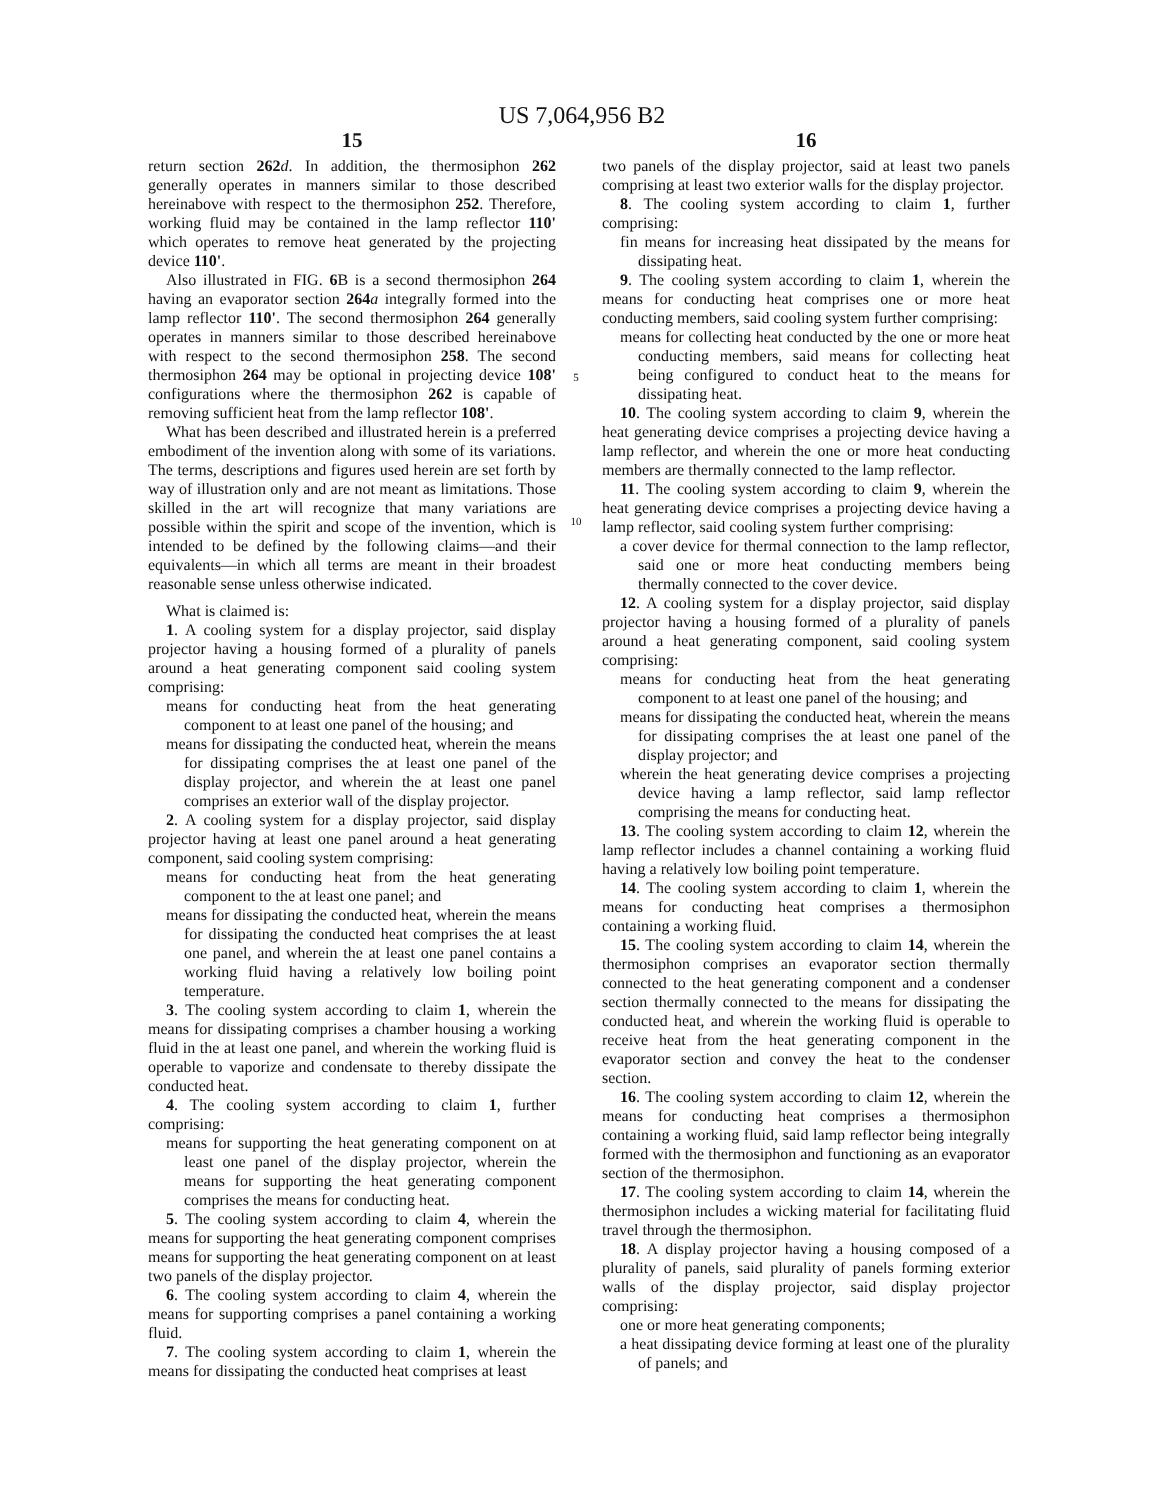US 7,064,956 B2
15
return section 262 d. In addition, the thermosiphon 262 generally operates in manners similar to those described hereinabove with respect to the thermosiphon 252. Therefore, working fluid may be contained in the lamp reflector 110' which operates to remove heat generated by the projecting device 110'.
Also illustrated in FIG. 6 B is a second thermosiphon 264 having an evaporator section 264 a integrally formed into the lamp reflector 110'. The second thermosiphon 264 generally operates in manners similar to those described hereinabove with respect to the second thermosiphon 258. The second thermosiphon 264 may be optional in projecting device 108' configurations where the thermosiphon 262 is capable of removing sufficient heat from the lamp reflector 108'.
What has been described and illustrated herein is a preferred embodiment of the invention along with some of its variations. The terms, descriptions and figures used herein are set forth by way of illustration only and are not meant as limitations. Those skilled in the art will recognize that many variations are possible within the spirit and scope of the invention, which is intended to be defined by the following claims—and their equivalents—in which all terms are meant in their broadest reasonable sense unless otherwise indicated.
What is claimed is:
1. A cooling system for a display projector, said display projector having a housing formed of a plurality of panels around a heat generating component said cooling system comprising:
means for conducting heat from the heat generating component to at least one panel of the housing; and
means for dissipating the conducted heat, wherein the means for dissipating comprises the at least one panel of the display projector, and wherein the at least one panel comprises an exterior wall of the display projector.
2. A cooling system for a display projector, said display projector having at least one panel around a heat generating component, said cooling system comprising:
means for conducting heat from the heat generating component to the at least one panel; and
means for dissipating the conducted heat, wherein the means for dissipating the conducted heat comprises the at least one panel, and wherein the at least one panel contains a working fluid having a relatively low boiling point temperature.
3. The cooling system according to claim 1, wherein the means for dissipating comprises a chamber housing a working fluid in the at least one panel, and wherein the working fluid is operable to vaporize and condensate to thereby dissipate the conducted heat.
4. The cooling system according to claim 1, further comprising:
means for supporting the heat generating component on at least one panel of the display projector, wherein the means for supporting the heat generating component comprises the means for conducting heat.
5. The cooling system according to claim 4, wherein the means for supporting the heat generating component comprises means for supporting the heat generating component on at least two panels of the display projector.
6. The cooling system according to claim 4, wherein the means for supporting comprises a panel containing a working fluid.
7. The cooling system according to claim 1, wherein the means for dissipating the conducted heat comprises at least
5
10
16
two panels of the display projector, said at least two panels comprising at least two exterior walls for the display projector.
8. The cooling system according to claim 1, further comprising:
fin means for increasing heat dissipated by the means for dissipating heat.
9. The cooling system according to claim 1, wherein the means for conducting heat comprises one or more heat conducting members, said cooling system further comprising:
means for collecting heat conducted by the one or more heat conducting members, said means for collecting heat being configured to conduct heat to the means for dissipating heat.
10. The cooling system according to claim 9, wherein the heat generating device comprises a projecting device having a lamp reflector, and wherein the one or more heat conducting members are thermally connected to the lamp reflector.
11. The cooling system according to claim 9, wherein the heat generating device comprises a projecting device having a lamp reflector, said cooling system further comprising:
a cover device for thermal connection to the lamp reflector, said one or more heat conducting members being thermally connected to the cover device.
12. A cooling system for a display projector, said display projector having a housing formed of a plurality of panels around a heat generating component, said cooling system comprising:
means for conducting heat from the heat generating component to at least one panel of the housing; and
means for dissipating the conducted heat, wherein the means for dissipating comprises the at least one panel of the display projector; and
wherein the heat generating device comprises a projecting device having a lamp reflector, said lamp reflector comprising the means for conducting heat.
13. The cooling system according to claim 12, wherein the lamp reflector includes a channel containing a working fluid having a relatively low boiling point temperature.
14. The cooling system according to claim 1, wherein the means for conducting heat comprises a thermosiphon containing a working fluid.
15. The cooling system according to claim 14, wherein the thermosiphon comprises an evaporator section thermally connected to the heat generating component and a condenser section thermally connected to the means for dissipating the conducted heat, and wherein the working fluid is operable to receive heat from the heat generating component in the evaporator section and convey the heat to the condenser section.
16. The cooling system according to claim 12, wherein the means for conducting heat comprises a thermosiphon containing a working fluid, said lamp reflector being integrally formed with the thermosiphon and functioning as an evaporator section of the thermosiphon.
17. The cooling system according to claim 14, wherein the thermosiphon includes a wicking material for facilitating fluid travel through the thermosiphon.
18. A display projector having a housing composed of a plurality of panels, said plurality of panels forming exterior walls of the display projector, said display projector comprising:
one or more heat generating components;
a heat dissipating device forming at least one of the plurality of panels; and